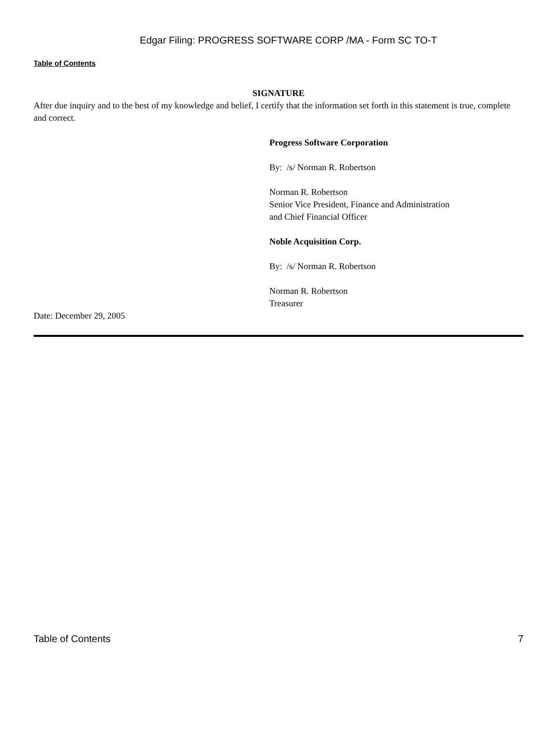Edgar Filing: PROGRESS SOFTWARE CORP /MA - Form SC TO-T
Table of Contents
SIGNATURE
After due inquiry and to the best of my knowledge and belief, I certify that the information set forth in this statement is true, complete and correct.
Progress Software Corporation
By: /s/ Norman R. Robertson
Norman R. Robertson
Senior Vice President, Finance and Administration
and Chief Financial Officer
Noble Acquisition Corp.
By: /s/ Norman R. Robertson
Norman R. Robertson
Treasurer
Date: December 29, 2005
Table of Contents 7